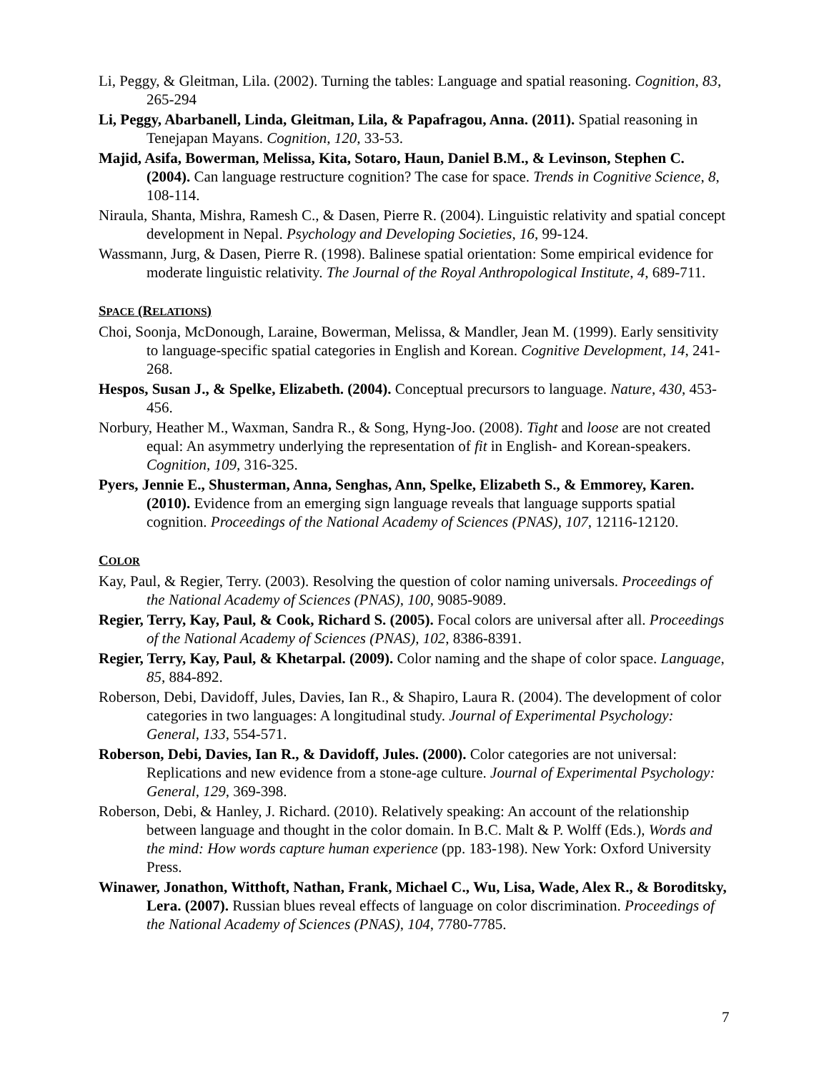Li, Peggy, & Gleitman, Lila. (2002). Turning the tables: Language and spatial reasoning. Cognition, 83, 265-294
Li, Peggy, Abarbanell, Linda, Gleitman, Lila, & Papafragou, Anna. (2011). Spatial reasoning in Tenejapan Mayans. Cognition, 120, 33-53.
Majid, Asifa, Bowerman, Melissa, Kita, Sotaro, Haun, Daniel B.M., & Levinson, Stephen C. (2004). Can language restructure cognition? The case for space. Trends in Cognitive Science, 8, 108-114.
Niraula, Shanta, Mishra, Ramesh C., & Dasen, Pierre R. (2004). Linguistic relativity and spatial concept development in Nepal. Psychology and Developing Societies, 16, 99-124.
Wassmann, Jurg, & Dasen, Pierre R. (1998). Balinese spatial orientation: Some empirical evidence for moderate linguistic relativity. The Journal of the Royal Anthropological Institute, 4, 689-711.
SPACE (RELATIONS)
Choi, Soonja, McDonough, Laraine, Bowerman, Melissa, & Mandler, Jean M. (1999). Early sensitivity to language-specific spatial categories in English and Korean. Cognitive Development, 14, 241-268.
Hespos, Susan J., & Spelke, Elizabeth. (2004). Conceptual precursors to language. Nature, 430, 453-456.
Norbury, Heather M., Waxman, Sandra R., & Song, Hyng-Joo. (2008). Tight and loose are not created equal: An asymmetry underlying the representation of fit in English- and Korean-speakers. Cognition, 109, 316-325.
Pyers, Jennie E., Shusterman, Anna, Senghas, Ann, Spelke, Elizabeth S., & Emmorey, Karen. (2010). Evidence from an emerging sign language reveals that language supports spatial cognition. Proceedings of the National Academy of Sciences (PNAS), 107, 12116-12120.
COLOR
Kay, Paul, & Regier, Terry. (2003). Resolving the question of color naming universals. Proceedings of the National Academy of Sciences (PNAS), 100, 9085-9089.
Regier, Terry, Kay, Paul, & Cook, Richard S. (2005). Focal colors are universal after all. Proceedings of the National Academy of Sciences (PNAS), 102, 8386-8391.
Regier, Terry, Kay, Paul, & Khetarpal. (2009). Color naming and the shape of color space. Language, 85, 884-892.
Roberson, Debi, Davidoff, Jules, Davies, Ian R., & Shapiro, Laura R. (2004). The development of color categories in two languages: A longitudinal study. Journal of Experimental Psychology: General, 133, 554-571.
Roberson, Debi, Davies, Ian R., & Davidoff, Jules. (2000). Color categories are not universal: Replications and new evidence from a stone-age culture. Journal of Experimental Psychology: General, 129, 369-398.
Roberson, Debi, & Hanley, J. Richard. (2010). Relatively speaking: An account of the relationship between language and thought in the color domain. In B.C. Malt & P. Wolff (Eds.), Words and the mind: How words capture human experience (pp. 183-198). New York: Oxford University Press.
Winawer, Jonathon, Witthoft, Nathan, Frank, Michael C., Wu, Lisa, Wade, Alex R., & Boroditsky, Lera. (2007). Russian blues reveal effects of language on color discrimination. Proceedings of the National Academy of Sciences (PNAS), 104, 7780-7785.
7